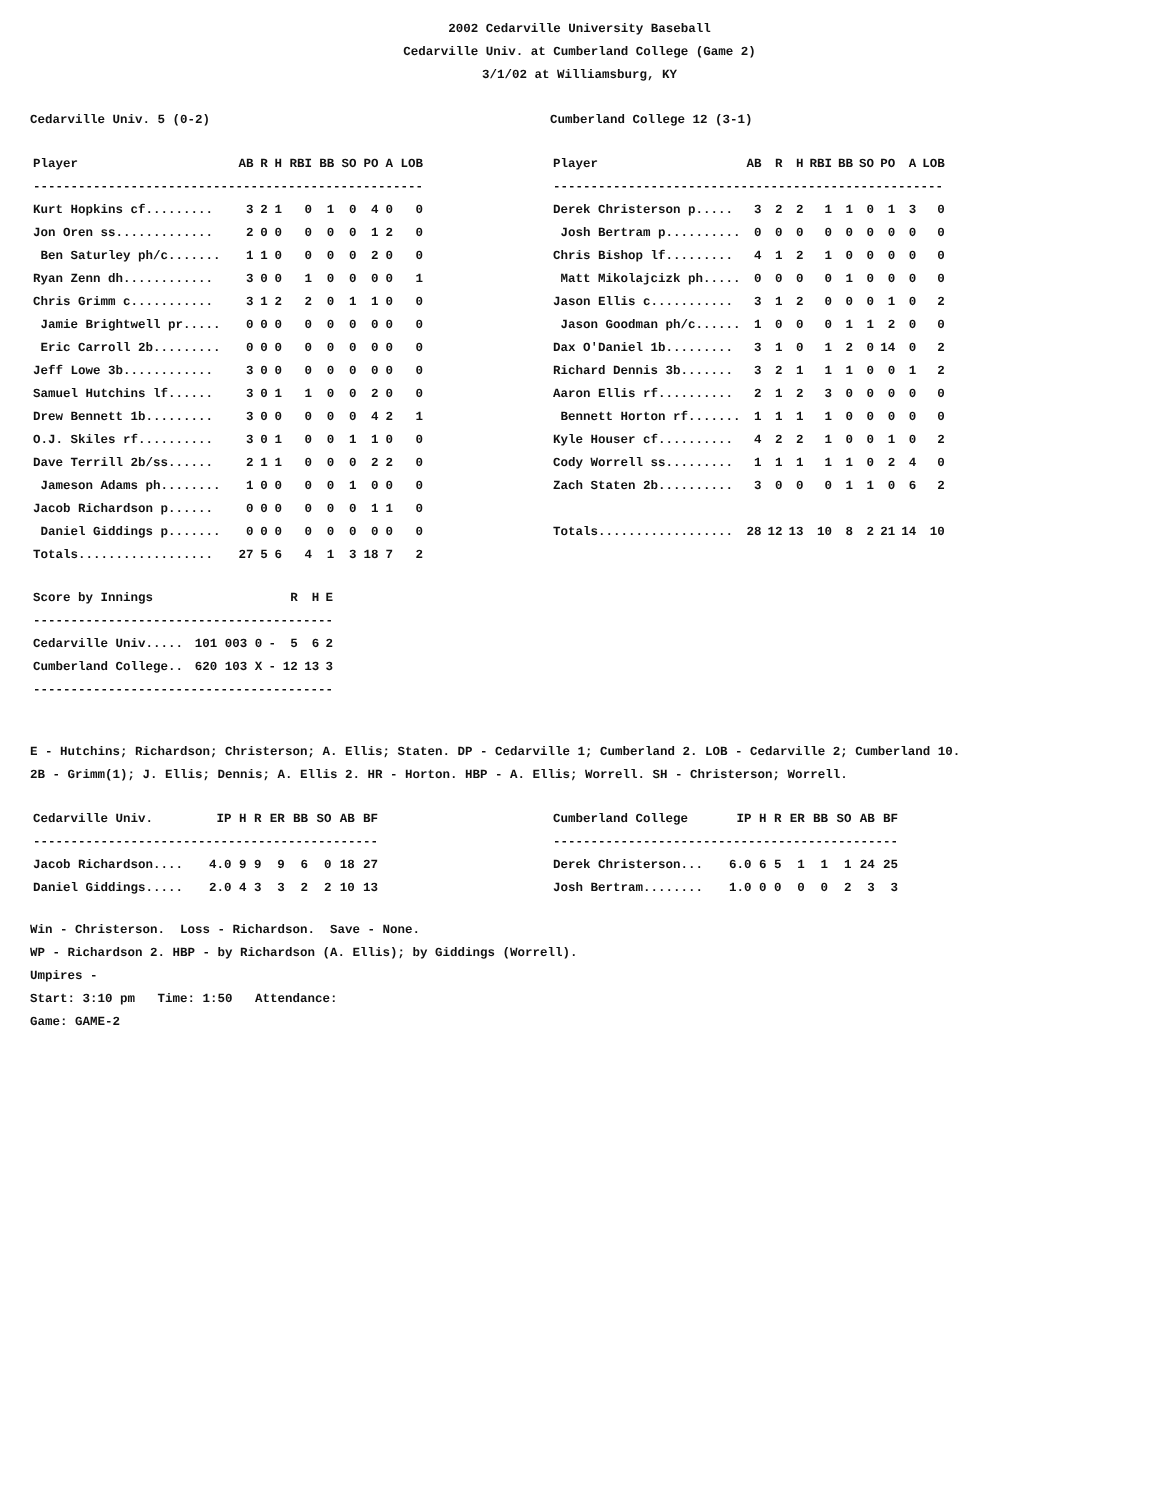2002 Cedarville University Baseball
Cedarville Univ. at Cumberland College (Game 2)
3/1/02 at Williamsburg, KY
Cedarville Univ. 5 (0-2)
| Player | AB | R | H | RBI | BB | SO | PO | A | LOB |
| --- | --- | --- | --- | --- | --- | --- | --- | --- | --- |
| ---------------------------------------------------- | | | | | | | | | |
| Kurt Hopkins cf......... | 3 | 2 | 1 | 0 | 1 | 0 | 4 | 0 | 0 |
| Jon Oren ss............. | 2 | 0 | 0 | 0 | 0 | 0 | 1 | 2 | 0 |
| Ben Saturley ph/c....... | 1 | 1 | 0 | 0 | 0 | 0 | 2 | 0 | 0 |
| Ryan Zenn dh............ | 3 | 0 | 0 | 1 | 0 | 0 | 0 | 0 | 1 |
| Chris Grimm c........... | 3 | 1 | 2 | 2 | 0 | 1 | 1 | 0 | 0 |
| Jamie Brightwell pr..... | 0 | 0 | 0 | 0 | 0 | 0 | 0 | 0 | 0 |
| Eric Carroll 2b......... | 0 | 0 | 0 | 0 | 0 | 0 | 0 | 0 | 0 |
| Jeff Lowe 3b............ | 3 | 0 | 0 | 0 | 0 | 0 | 0 | 0 | 0 |
| Samuel Hutchins lf...... | 3 | 0 | 1 | 1 | 0 | 0 | 2 | 0 | 0 |
| Drew Bennett 1b......... | 3 | 0 | 0 | 0 | 0 | 0 | 4 | 2 | 1 |
| O.J. Skiles rf.......... | 3 | 0 | 1 | 0 | 0 | 1 | 1 | 0 | 0 |
| Dave Terrill 2b/ss...... | 2 | 1 | 1 | 0 | 0 | 0 | 2 | 2 | 0 |
| Jameson Adams ph........ | 1 | 0 | 0 | 0 | 0 | 1 | 0 | 0 | 0 |
| Jacob Richardson p...... | 0 | 0 | 0 | 0 | 0 | 0 | 1 | 1 | 0 |
| Daniel Giddings p....... | 0 | 0 | 0 | 0 | 0 | 0 | 0 | 0 | 0 |
| Totals.................. | 27 | 5 | 6 | 4 | 1 | 3 | 18 | 7 | 2 |
Cumberland College 12 (3-1)
| Player | AB | R | H | RBI | BB | SO | PO | A | LOB |
| --- | --- | --- | --- | --- | --- | --- | --- | --- | --- |
| ---------------------------------------------------- | | | | | | | | | |
| Derek Christerson p..... | 3 | 2 | 2 | 1 | 1 | 0 | 1 | 3 | 0 |
| Josh Bertram p.......... | 0 | 0 | 0 | 0 | 0 | 0 | 0 | 0 | 0 |
| Chris Bishop lf......... | 4 | 1 | 2 | 1 | 0 | 0 | 0 | 0 | 0 |
| Matt Mikolajcizk ph..... | 0 | 0 | 0 | 0 | 1 | 0 | 0 | 0 | 0 |
| Jason Ellis c........... | 3 | 1 | 2 | 0 | 0 | 0 | 1 | 0 | 2 |
| Jason Goodman ph/c...... | 1 | 0 | 0 | 0 | 1 | 1 | 2 | 0 | 0 |
| Dax O'Daniel 1b......... | 3 | 1 | 0 | 1 | 2 | 0 | 14 | 0 | 2 |
| Richard Dennis 3b....... | 3 | 2 | 1 | 1 | 1 | 0 | 0 | 1 | 2 |
| Aaron Ellis rf.......... | 2 | 1 | 2 | 3 | 0 | 0 | 0 | 0 | 0 |
| Bennett Horton rf....... | 1 | 1 | 1 | 1 | 0 | 0 | 0 | 0 | 0 |
| Kyle Houser cf.......... | 4 | 2 | 2 | 1 | 0 | 0 | 1 | 0 | 2 |
| Cody Worrell ss......... | 1 | 1 | 1 | 1 | 1 | 0 | 2 | 4 | 0 |
| Zach Staten 2b.......... | 3 | 0 | 0 | 0 | 1 | 1 | 0 | 6 | 2 |
| Totals.................. | 28 | 12 | 13 | 10 | 8 | 2 | 21 | 14 | 10 |
| Score by Innings | | | R | H | E |
| --- | --- | --- | --- | --- | --- |
| ---------------------------------------- | | | | | |
| Cedarville Univ..... | 101 003 0 | - | 5 | 6 | 2 |
| Cumberland College.. | 620 103 X | - | 12 | 13 | 3 |
| ---------------------------------------- | | | | | |
E - Hutchins; Richardson; Christerson; A. Ellis; Staten. DP - Cedarville 1; Cumberland 2. LOB - Cedarville 2; Cumberland 10.
2B - Grimm(1); J. Ellis; Dennis; A. Ellis 2. HR - Horton. HBP - A. Ellis; Worrell. SH - Christerson; Worrell.
| Cedarville Univ. | IP | H | R | ER | BB | SO | AB | BF |
| --- | --- | --- | --- | --- | --- | --- | --- | --- |
| ---------------------------------------------- | | | | | | | | |
| Jacob Richardson.... | 4.0 | 9 | 9 | 9 | 6 | 0 | 18 | 27 |
| Daniel Giddings..... | 2.0 | 4 | 3 | 3 | 2 | 2 | 10 | 13 |
| Cumberland College | IP | H | R | ER | BB | SO | AB | BF |
| --- | --- | --- | --- | --- | --- | --- | --- | --- |
| ---------------------------------------------- | | | | | | | | |
| Derek Christerson... | 6.0 | 6 | 5 | 1 | 1 | 1 | 24 | 25 |
| Josh Bertram........ | 1.0 | 0 | 0 | 0 | 0 | 2 | 3 | 3 |
Win - Christerson. Loss - Richardson. Save - None.
WP - Richardson 2. HBP - by Richardson (A. Ellis); by Giddings (Worrell).
Umpires -
Start: 3:10 pm Time: 1:50 Attendance:
Game: GAME-2